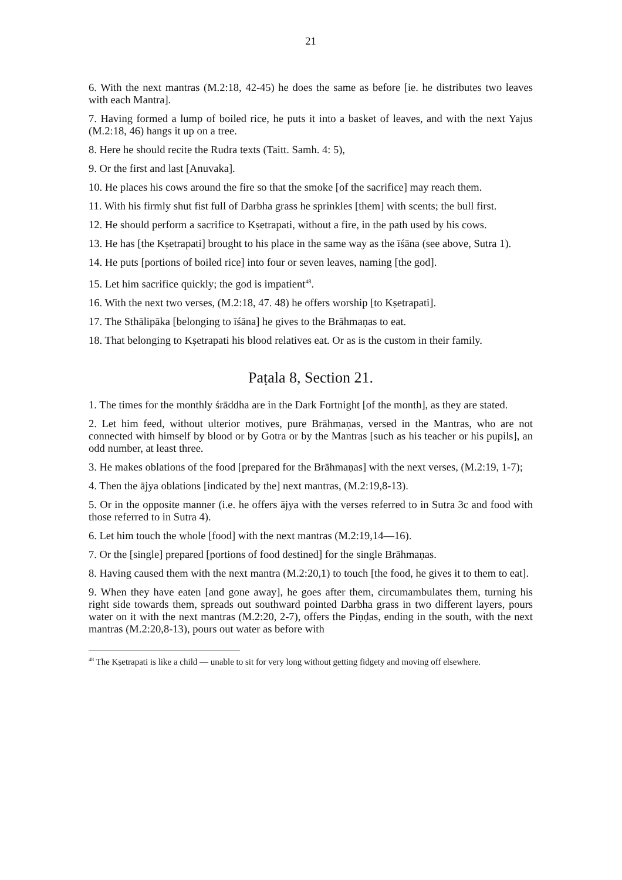21
6. With the next mantras (M.2:18, 42-45) he does the same as before [ie. he distributes two leaves with each Mantra].
7. Having formed a lump of boiled rice, he puts it into a basket of leaves, and with the next Yajus (M.2:18, 46) hangs it up on a tree.
8. Here he should recite the Rudra texts (Taitt. Samh. 4: 5),
9. Or the first and last [Anuvaka].
10. He places his cows around the fire so that the smoke [of the sacrifice] may reach them.
11. With his firmly shut fist full of Darbha grass he sprinkles [them] with scents; the bull first.
12. He should perform a sacrifice to Kṣetrapati, without a fire, in the path used by his cows.
13. He has [the Kṣetrapati] brought to his place in the same way as the īśāna (see above, Sutra 1).
14. He puts [portions of boiled rice] into four or seven leaves, naming [the god].
15. Let him sacrifice quickly; the god is impatient<sup>48</sup>.
16. With the next two verses, (M.2:18, 47. 48) he offers worship [to Kṣetrapati].
17. The Sthālipāka [belonging to īśāna] he gives to the Brāhmaṇas to eat.
18. That belonging to Kṣetrapati his blood relatives eat. Or as is the custom in their family.
Paṭala 8, Section 21.
1. The times for the monthly śrāddha are in the Dark Fortnight [of the month], as they are stated.
2. Let him feed, without ulterior motives, pure Brāhmaṇas, versed in the Mantras, who are not connected with himself by blood or by Gotra or by the Mantras [such as his teacher or his pupils], an odd number, at least three.
3. He makes oblations of the food [prepared for the Brāhmaṇas] with the next verses, (M.2:19, 1-7);
4. Then the ājya oblations [indicated by the] next mantras, (M.2:19,8-13).
5. Or in the opposite manner (i.e. he offers ājya with the verses referred to in Sutra 3c and food with those referred to in Sutra 4).
6. Let him touch the whole [food] with the next mantras (M.2:19,14—16).
7. Or the [single] prepared [portions of food destined] for the single Brāhmaṇas.
8. Having caused them with the next mantra (M.2:20,1) to touch [the food, he gives it to them to eat].
9. When they have eaten [and gone away], he goes after them, circumambulates them, turning his right side towards them, spreads out southward pointed Darbha grass in two different layers, pours water on it with the next mantras (M.2:20, 2-7), offers the Piṇḍas, ending in the south, with the next mantras (M.2:20,8-13), pours out water as before with
<sup>48</sup> The Kṣetrapati is like a child — unable to sit for very long without getting fidgety and moving off elsewhere.